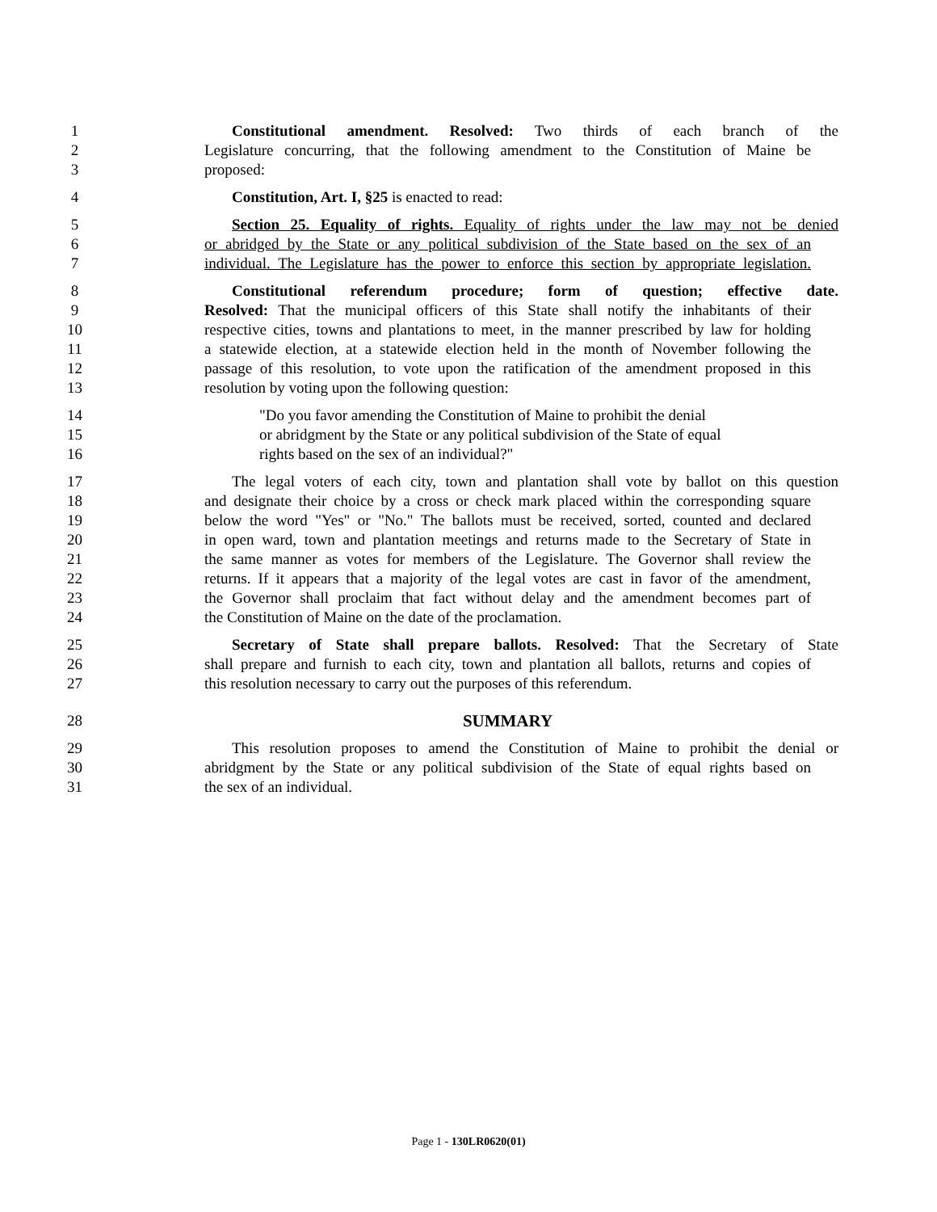1 Constitutional amendment. Resolved: Two thirds of each branch of the
2 Legislature concurring, that the following amendment to the Constitution of Maine be
3 proposed:
4 Constitution, Art. I, §25 is enacted to read:
5 Section 25. Equality of rights. Equality of rights under the law may not be denied
6 or abridged by the State or any political subdivision of the State based on the sex of an
7 individual. The Legislature has the power to enforce this section by appropriate legislation.
8 Constitutional referendum procedure; form of question; effective date.
9 Resolved: That the municipal officers of this State shall notify the inhabitants of their
10 respective cities, towns and plantations to meet, in the manner prescribed by law for holding
11 a statewide election, at a statewide election held in the month of November following the
12 passage of this resolution, to vote upon the ratification of the amendment proposed in this
13 resolution by voting upon the following question:
14 "Do you favor amending the Constitution of Maine to prohibit the denial
15 or abridgment by the State or any political subdivision of the State of equal
16 rights based on the sex of an individual?"
17 The legal voters of each city, town and plantation shall vote by ballot on this question
18 and designate their choice by a cross or check mark placed within the corresponding square
19 below the word "Yes" or "No." The ballots must be received, sorted, counted and declared
20 in open ward, town and plantation meetings and returns made to the Secretary of State in
21 the same manner as votes for members of the Legislature. The Governor shall review the
22 returns. If it appears that a majority of the legal votes are cast in favor of the amendment,
23 the Governor shall proclaim that fact without delay and the amendment becomes part of
24 the Constitution of Maine on the date of the proclamation.
25 Secretary of State shall prepare ballots. Resolved: That the Secretary of State
26 shall prepare and furnish to each city, town and plantation all ballots, returns and copies of
27 this resolution necessary to carry out the purposes of this referendum.
28 SUMMARY
29 This resolution proposes to amend the Constitution of Maine to prohibit the denial or
30 abridgment by the State or any political subdivision of the State of equal rights based on
31 the sex of an individual.
Page 1 - 130LR0620(01)